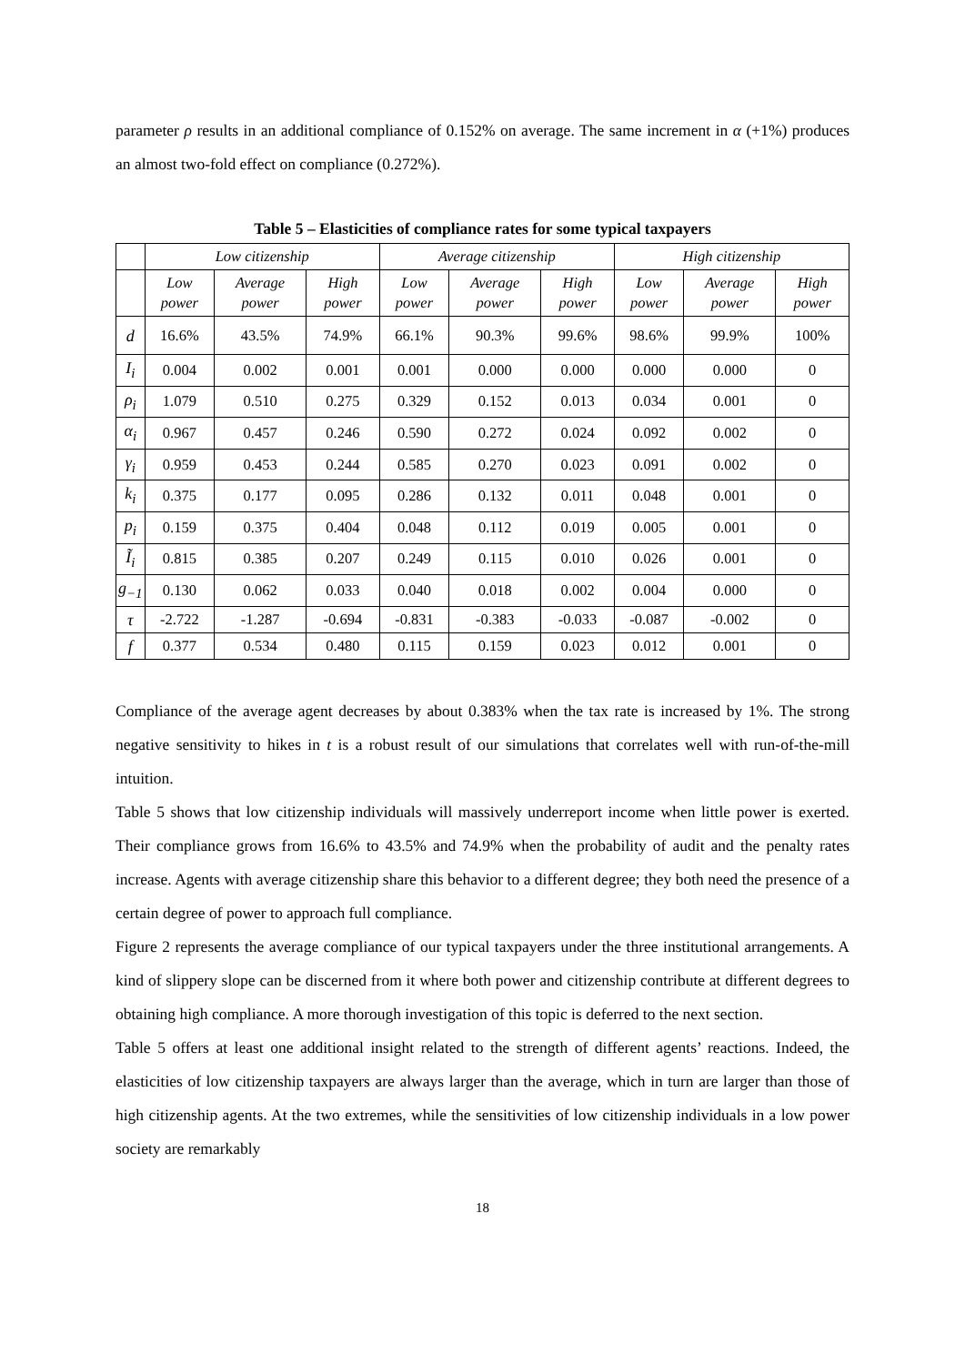parameter ρ results in an additional compliance of 0.152% on average. The same increment in α (+1%) produces an almost two-fold effect on compliance (0.272%).
Table 5 – Elasticities of compliance rates for some typical taxpayers
| | Low citizenship | | | Average citizenship | | | High citizenship | | |
| --- | --- | --- | --- | --- | --- | --- | --- | --- | --- |
| | Low power | Average power | High power | Low power | Average power | High power | Low power | Average power | High power |
| d | 16.6% | 43.5% | 74.9% | 66.1% | 90.3% | 99.6% | 98.6% | 99.9% | 100% |
| I<sub>i</sub> | 0.004 | 0.002 | 0.001 | 0.001 | 0.000 | 0.000 | 0.000 | 0.000 | 0 |
| ρ<sub>i</sub> | 1.079 | 0.510 | 0.275 | 0.329 | 0.152 | 0.013 | 0.034 | 0.001 | 0 |
| α<sub>i</sub> | 0.967 | 0.457 | 0.246 | 0.590 | 0.272 | 0.024 | 0.092 | 0.002 | 0 |
| γ<sub>i</sub> | 0.959 | 0.453 | 0.244 | 0.585 | 0.270 | 0.023 | 0.091 | 0.002 | 0 |
| k<sub>i</sub> | 0.375 | 0.177 | 0.095 | 0.286 | 0.132 | 0.011 | 0.048 | 0.001 | 0 |
| p<sub>i</sub> | 0.159 | 0.375 | 0.404 | 0.048 | 0.112 | 0.019 | 0.005 | 0.001 | 0 |
| Ĩ<sub>i</sub> | 0.815 | 0.385 | 0.207 | 0.249 | 0.115 | 0.010 | 0.026 | 0.001 | 0 |
| g<sub>−1</sub> | 0.130 | 0.062 | 0.033 | 0.040 | 0.018 | 0.002 | 0.004 | 0.000 | 0 |
| τ | -2.722 | -1.287 | -0.694 | -0.831 | -0.383 | -0.033 | -0.087 | -0.002 | 0 |
| f | 0.377 | 0.534 | 0.480 | 0.115 | 0.159 | 0.023 | 0.012 | 0.001 | 0 |
Compliance of the average agent decreases by about 0.383% when the tax rate is increased by 1%. The strong negative sensitivity to hikes in t is a robust result of our simulations that correlates well with run-of-the-mill intuition.
Table 5 shows that low citizenship individuals will massively underreport income when little power is exerted. Their compliance grows from 16.6% to 43.5% and 74.9% when the probability of audit and the penalty rates increase. Agents with average citizenship share this behavior to a different degree; they both need the presence of a certain degree of power to approach full compliance.
Figure 2 represents the average compliance of our typical taxpayers under the three institutional arrangements. A kind of slippery slope can be discerned from it where both power and citizenship contribute at different degrees to obtaining high compliance. A more thorough investigation of this topic is deferred to the next section.
Table 5 offers at least one additional insight related to the strength of different agents’ reactions. Indeed, the elasticities of low citizenship taxpayers are always larger than the average, which in turn are larger than those of high citizenship agents. At the two extremes, while the sensitivities of low citizenship individuals in a low power society are remarkably
18